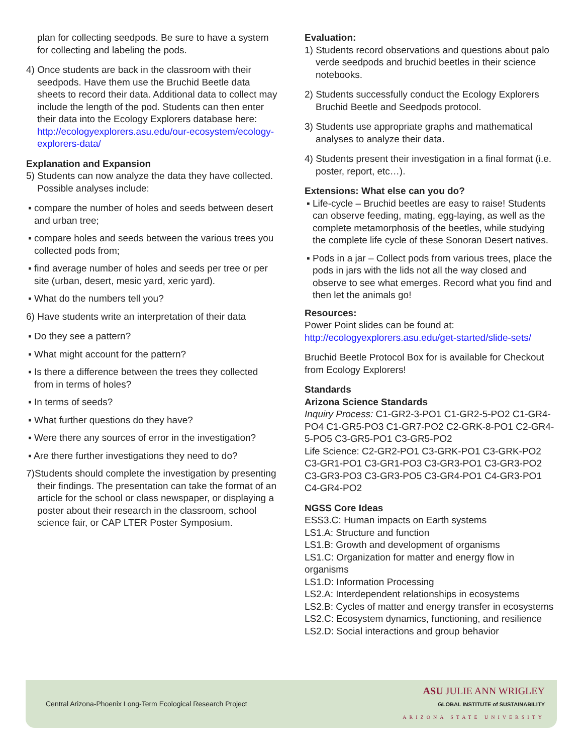plan for collecting seedpods. Be sure to have a system for collecting and labeling the pods.
4) Once students are back in the classroom with their seedpods. Have them use the Bruchid Beetle data sheets to record their data. Additional data to collect may include the length of the pod. Students can then enter their data into the Ecology Explorers database here: http://ecologyexplorers.asu.edu/our-ecosystem/ecology-explorers-data/
Explanation and Expansion
5) Students can now analyze the data they have collected. Possible analyses include:
▪ compare the number of holes and seeds between desert and urban tree;
▪ compare holes and seeds between the various trees you collected pods from;
▪ find average number of holes and seeds per tree or per site (urban, desert, mesic yard, xeric yard).
▪ What do the numbers tell you?
6) Have students write an interpretation of their data
▪ Do they see a pattern?
▪ What might account for the pattern?
▪ Is there a difference between the trees they collected from in terms of holes?
▪ In terms of seeds?
▪ What further questions do they have?
▪ Were there any sources of error in the investigation?
▪ Are there further investigations they need to do?
7)Students should complete the investigation by presenting their findings. The presentation can take the format of an article for the school or class newspaper, or displaying a poster about their research in the classroom, school science fair, or CAP LTER Poster Symposium.
Evaluation:
1) Students record observations and questions about palo verde seedpods and bruchid beetles in their science notebooks.
2) Students successfully conduct the Ecology Explorers Bruchid Beetle and Seedpods protocol.
3) Students use appropriate graphs and mathematical analyses to analyze their data.
4) Students present their investigation in a final format (i.e. poster, report, etc…).
Extensions: What else can you do?
▪ Life-cycle – Bruchid beetles are easy to raise! Students can observe feeding, mating, egg-laying, as well as the complete metamorphosis of the beetles, while studying the complete life cycle of these Sonoran Desert natives.
▪ Pods in a jar – Collect pods from various trees, place the pods in jars with the lids not all the way closed and observe to see what emerges. Record what you find and then let the animals go!
Resources:
Power Point slides can be found at: http://ecologyexplorers.asu.edu/get-started/slide-sets/
Bruchid Beetle Protocol Box for is available for Checkout from Ecology Explorers!
Standards
Arizona Science Standards
Inquiry Process: C1-GR2-3-PO1 C1-GR2-5-PO2 C1-GR4-PO4 C1-GR5-PO3 C1-GR7-PO2 C2-GRK-8-PO1 C2-GR4-5-PO5 C3-GR5-PO1 C3-GR5-PO2
Life Science: C2-GR2-PO1 C3-GRK-PO1 C3-GRK-PO2 C3-GR1-PO1 C3-GR1-PO3 C3-GR3-PO1 C3-GR3-PO2 C3-GR3-PO3 C3-GR3-PO5 C3-GR4-PO1 C4-GR3-PO1 C4-GR4-PO2
NGSS Core Ideas
ESS3.C: Human impacts on Earth systems
LS1.A: Structure and function
LS1.B: Growth and development of organisms
LS1.C: Organization for matter and energy flow in organisms
LS1.D: Information Processing
LS2.A: Interdependent relationships in ecosystems
LS2.B: Cycles of matter and energy transfer in ecosystems
LS2.C: Ecosystem dynamics, functioning, and resilience
LS2.D: Social interactions and group behavior
Central Arizona-Phoenix Long-Term Ecological Research Project
ASU JULIE ANN WRIGLEY
GLOBAL INSTITUTE of SUSTAINABILITY
ARIZONA STATE UNIVERSITY